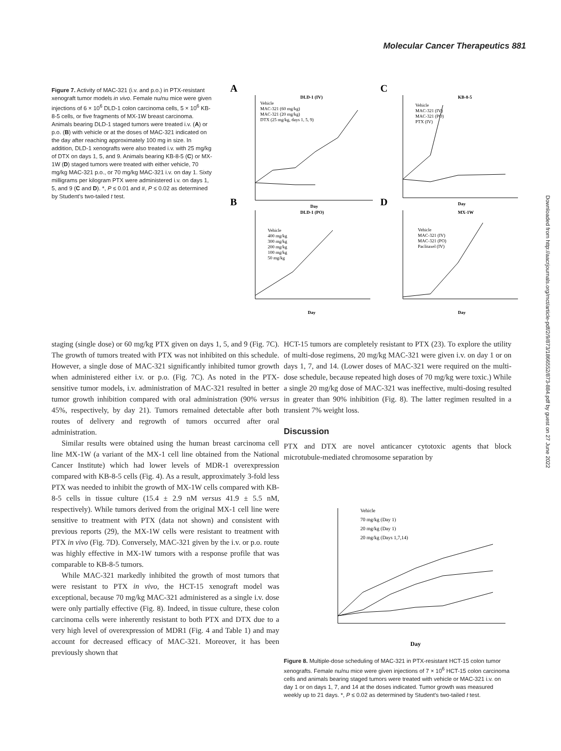Molecular Cancer Therapeutics 881
Figure 7. Activity of MAC-321 (i.v. and p.o.) in PTX-resistant xenograft tumor models in vivo. Female nu/nu mice were given injections of 6 × 10<sup>6</sup> DLD-1 colon carcinoma cells, 5 × 10<sup>6</sup> KB-8-5 cells, or five fragments of MX-1W breast carcinoma. Animals bearing DLD-1 staged tumors were treated i.v. (A) or p.o. (B) with vehicle or at the doses of MAC-321 indicated on the day after reaching approximately 100 mg in size. In addition, DLD-1 xenografts were also treated i.v. with 25 mg/kg of DTX on days 1, 5, and 9. Animals bearing KB-8-5 (C) or MX-1W (D) staged tumors were treated with either vehicle, 70 mg/kg MAC-321 p.o., or 70 mg/kg MAC-321 i.v. on day 1. Sixty milligrams per kilogram PTX were administered i.v. on days 1, 5, and 9 (C and D). *, P ≤ 0.01 and #, P ≤ 0.02 as determined by Student's two-tailed t test.
A
DLD-1 (IV)
Vehicle
MAC-321 (60 mg/kg)
MAC-321 (20 mg/kg)
DTX (25 mg/kg, days 1, 5, 9)
Day
C
KB-8-5
Vehicle
MAC-321 (IV)
MAC-321 (PO)
PTX (IV)
Day
B
DLD-1 (PO)
Vehicle
400 mg/kg
300 mg/kg
200 mg/kg
100 mg/kg
50 mg/kg
Day
D
MX-1W
Vehicle
MAC-321 (IV)
MAC-321 (PO)
Paclitaxel (IV)
Day
staging (single dose) or 60 mg/kg PTX given on days 1, 5, and 9 (Fig. 7C). The growth of tumors treated with PTX was not inhibited on this schedule. However, a single dose of MAC-321 significantly inhibited tumor growth when administered either i.v. or p.o. (Fig. 7C). As noted in the PTX-sensitive tumor models, i.v. administration of MAC-321 resulted in better tumor growth inhibition compared with oral administration (90% versus 45%, respectively, by day 21). Tumors remained detectable after both routes of delivery and regrowth of tumors occurred after oral administration.
Similar results were obtained using the human breast carcinoma cell line MX-1W (a variant of the MX-1 cell line obtained from the National Cancer Institute) which had lower levels of MDR-1 overexpression compared with KB-8-5 cells (Fig. 4). As a result, approximately 3-fold less PTX was needed to inhibit the growth of MX-1W cells compared with KB-8-5 cells in tissue culture (15.4 ± 2.9 nM versus 41.9 ± 5.5 nM, respectively). While tumors derived from the original MX-1 cell line were sensitive to treatment with PTX (data not shown) and consistent with previous reports (29), the MX-1W cells were resistant to treatment with PTX in vivo (Fig. 7D). Conversely, MAC-321 given by the i.v. or p.o. route was highly effective in MX-1W tumors with a response profile that was comparable to KB-8-5 tumors.
While MAC-321 markedly inhibited the growth of most tumors that were resistant to PTX in vivo, the HCT-15 xenograft model was exceptional, because 70 mg/kg MAC-321 administered as a single i.v. dose were only partially effective (Fig. 8). Indeed, in tissue culture, these colon carcinoma cells were inherently resistant to both PTX and DTX due to a very high level of overexpression of MDR1 (Fig. 4 and Table 1) and may account for decreased efficacy of MAC-321. Moreover, it has been previously shown that
HCT-15 tumors are completely resistant to PTX (23). To explore the utility of multi-dose regimens, 20 mg/kg MAC-321 were given i.v. on day 1 or on days 1, 7, and 14. (Lower doses of MAC-321 were required on the multi-dose schedule, because repeated high doses of 70 mg/kg were toxic.) While a single 20 mg/kg dose of MAC-321 was ineffective, multi-dosing resulted in greater than 90% inhibition (Fig. 8). The latter regimen resulted in a transient 7% weight loss.
Discussion
PTX and DTX are novel anticancer cytotoxic agents that block microtubule-mediated chromosome separation by
Vehicle
70 mg/kg (Day 1)
20 mg/kg (Day 1)
20 mg/kg (Days 1,7,14)
Day
Figure 8. Multiple-dose scheduling of MAC-321 in PTX-resistant HCT-15 colon tumor xenografts. Female nu/nu mice were given injections of 7 × 10<sup>6</sup> HCT-15 colon carcinoma cells and animals bearing staged tumors were treated with vehicle or MAC-321 i.v. on day 1 or on days 1, 7, and 14 at the doses indicated. Tumor growth was measured weekly up to 21 days. *, P ≤ 0.02 as determined by Student's two-tailed t test.
Downloaded from http://aacrjournals.org/mct/article-pdf/2/9/873/1866552/873-884.pdf by guest on 27 June 2022